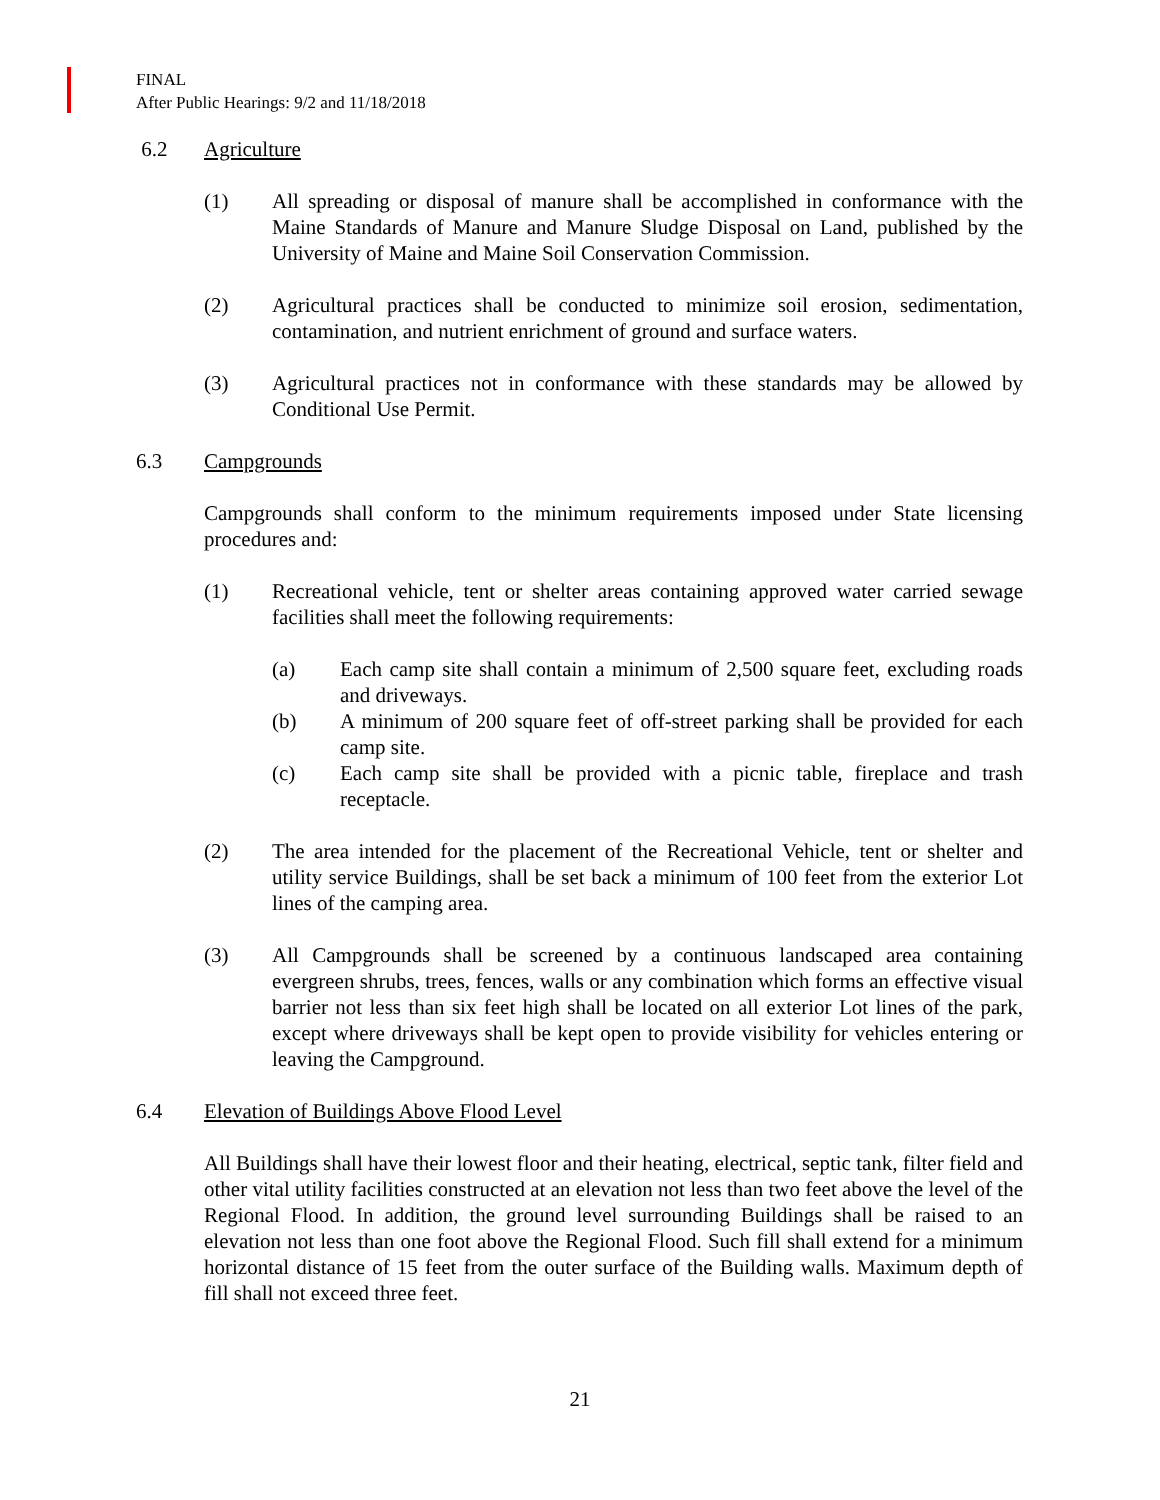FINAL
After Public Hearings: 9/2 and 11/18/2018
6.2 Agriculture
(1) All spreading or disposal of manure shall be accomplished in conformance with the Maine Standards of Manure and Manure Sludge Disposal on Land, published by the University of Maine and Maine Soil Conservation Commission.
(2) Agricultural practices shall be conducted to minimize soil erosion, sedimentation, contamination, and nutrient enrichment of ground and surface waters.
(3) Agricultural practices not in conformance with these standards may be allowed by Conditional Use Permit.
6.3 Campgrounds
Campgrounds shall conform to the minimum requirements imposed under State licensing procedures and:
(1) Recreational vehicle, tent or shelter areas containing approved water carried sewage facilities shall meet the following requirements:
(a) Each camp site shall contain a minimum of 2,500 square feet, excluding roads and driveways.
(b) A minimum of 200 square feet of off-street parking shall be provided for each camp site.
(c) Each camp site shall be provided with a picnic table, fireplace and trash receptacle.
(2) The area intended for the placement of the Recreational Vehicle, tent or shelter and utility service Buildings, shall be set back a minimum of 100 feet from the exterior Lot lines of the camping area.
(3) All Campgrounds shall be screened by a continuous landscaped area containing evergreen shrubs, trees, fences, walls or any combination which forms an effective visual barrier not less than six feet high shall be located on all exterior Lot lines of the park, except where driveways shall be kept open to provide visibility for vehicles entering or leaving the Campground.
6.4 Elevation of Buildings Above Flood Level
All Buildings shall have their lowest floor and their heating, electrical, septic tank, filter field and other vital utility facilities constructed at an elevation not less than two feet above the level of the Regional Flood. In addition, the ground level surrounding Buildings shall be raised to an elevation not less than one foot above the Regional Flood. Such fill shall extend for a minimum horizontal distance of 15 feet from the outer surface of the Building walls. Maximum depth of fill shall not exceed three feet.
21